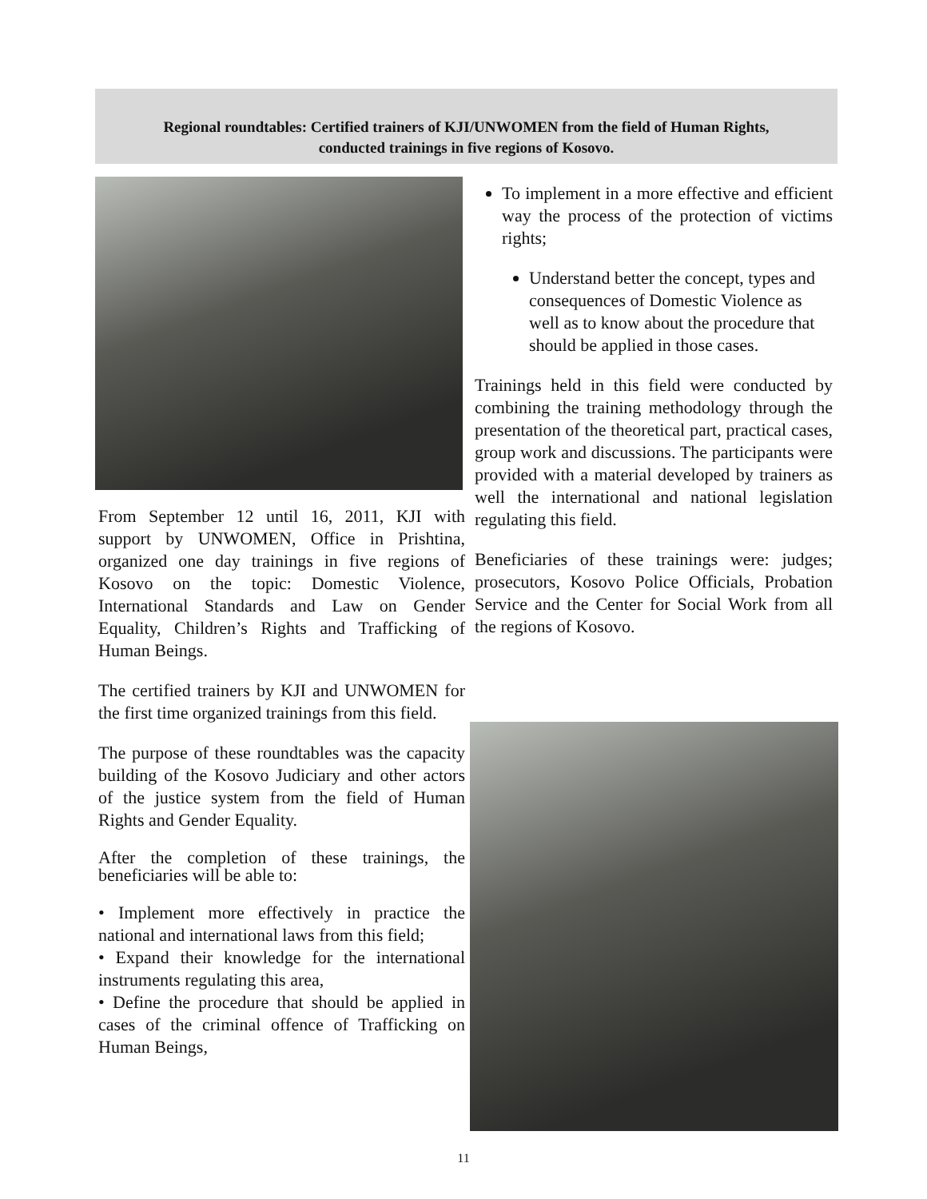Regional roundtables: Certified trainers of KJI/UNWOMEN from the field of Human Rights,
conducted trainings in five regions of Kosovo.
From September 12 until 16, 2011, KJI with support by UNWOMEN, Office in Prishtina, organized one day trainings in five regions of Kosovo on the topic: Domestic Violence, International Standards and Law on Gender Equality, Children’s Rights and Trafficking of Human Beings.
The certified trainers by KJI and UNWOMEN for the first time organized trainings from this field.
The purpose of these roundtables was the capacity building of the Kosovo Judiciary and other actors of the justice system from the field of Human Rights and Gender Equality.
After the completion of these trainings, the beneficiaries will be able to:
• Implement more effectively in practice the national and international laws from this field;
• Expand their knowledge for the international instruments regulating this area,
• Define the procedure that should be applied in cases of the criminal offence of Trafficking on Human Beings,
To implement in a more effective and efficient way the process of the protection of victims rights;
Understand better the concept, types and consequences of Domestic Violence as well as to know about the procedure that should be applied in those cases.
Trainings held in this field were conducted by combining the training methodology through the presentation of the theoretical part, practical cases, group work and discussions. The participants were provided with a material developed by trainers as well the international and national legislation regulating this field.
Beneficiaries of these trainings were: judges; prosecutors, Kosovo Police Officials, Probation Service and the Center for Social Work from all the regions of Kosovo.
11